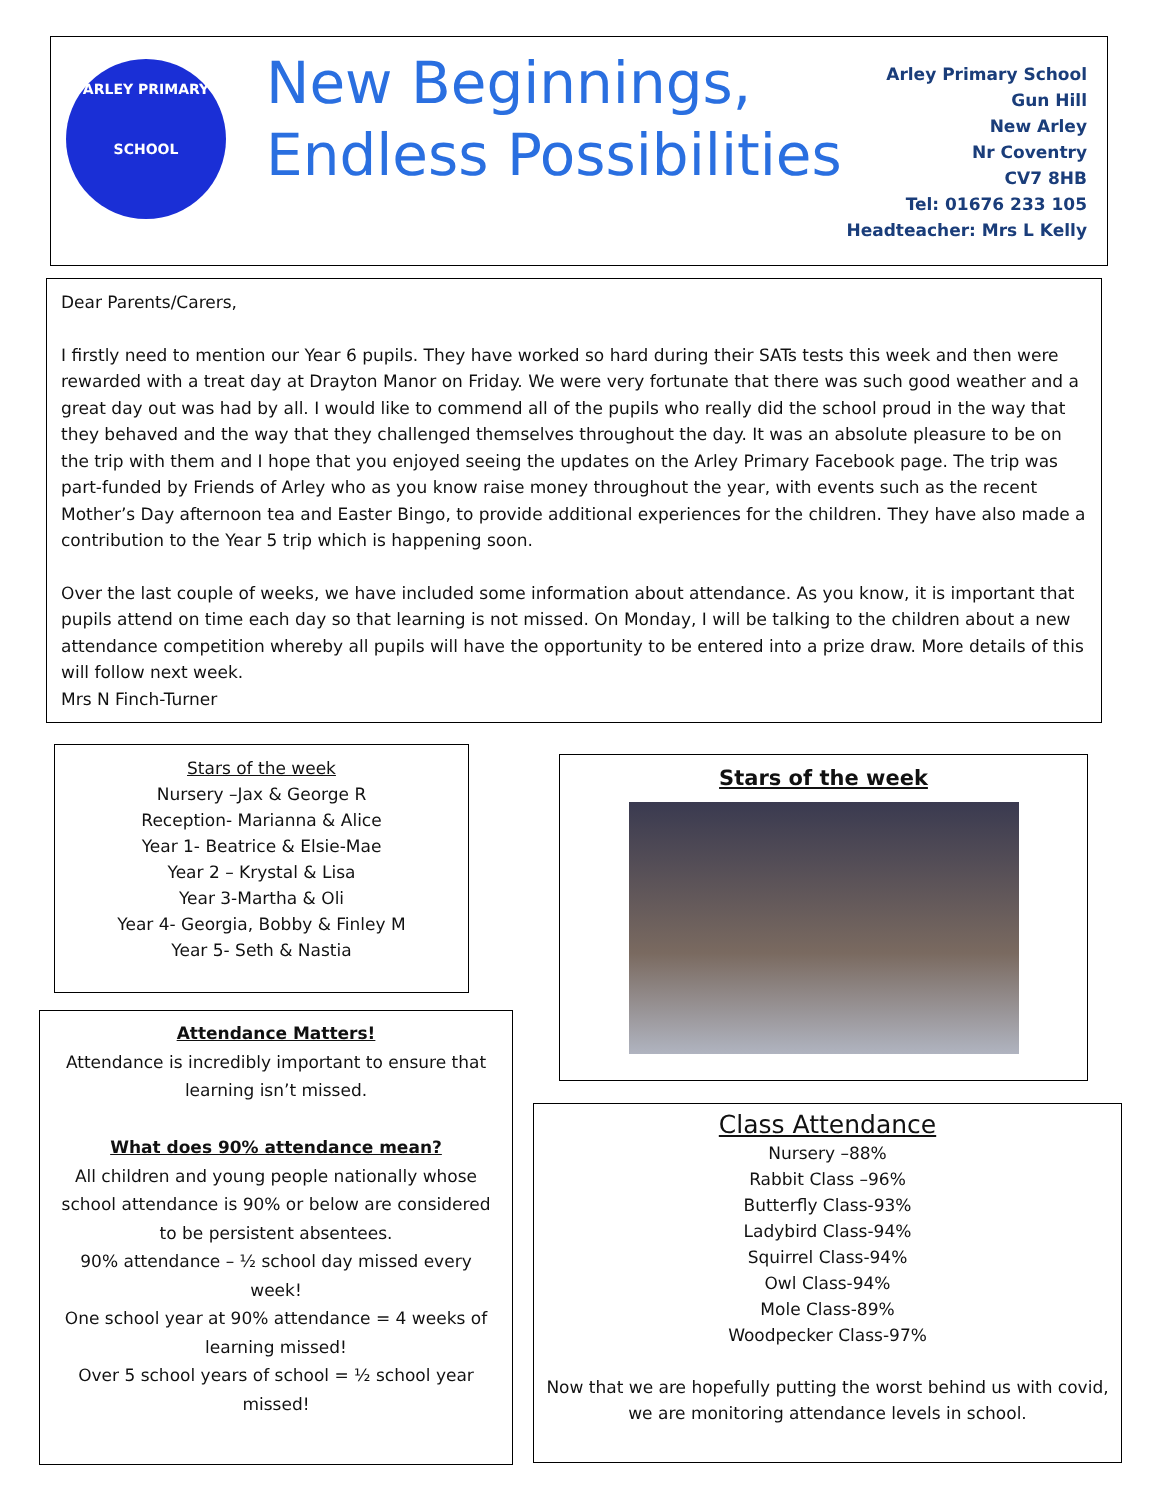ARLEY PRIMARY SCHOOL
New Beginnings,
Endless Possibilities
Arley Primary School
Gun Hill
New Arley
Nr Coventry
CV7 8HB
Tel: 01676 233 105
Headteacher: Mrs L Kelly
Dear Parents/Carers,
I firstly need to mention our Year 6 pupils. They have worked so hard during their SATs tests this week and then were rewarded with a treat day at Drayton Manor on Friday. We were very fortunate that there was such good weather and a great day out was had by all. I would like to commend all of the pupils who really did the school proud in the way that they behaved and the way that they challenged themselves throughout the day. It was an absolute pleasure to be on the trip with them and I hope that you enjoyed seeing the updates on the Arley Primary Facebook page. The trip was part-funded by Friends of Arley who as you know raise money throughout the year, with events such as the recent Mother’s Day afternoon tea and Easter Bingo, to provide additional experiences for the children. They have also made a contribution to the Year 5 trip which is happening soon.
Over the last couple of weeks, we have included some information about attendance. As you know, it is important that pupils attend on time each day so that learning is not missed. On Monday, I will be talking to the children about a new attendance competition whereby all pupils will have the opportunity to be entered into a prize draw. More details of this will follow next week.
Mrs N Finch-Turner
Stars of the week
Nursery –Jax & George R
Reception- Marianna & Alice
Year 1- Beatrice & Elsie-Mae
Year 2 – Krystal & Lisa
Year 3-Martha & Oli
Year 4- Georgia, Bobby & Finley M
Year 5- Seth & Nastia
Attendance Matters!
Attendance is incredibly important to ensure that learning isn’t missed.
What does 90% attendance mean?
All children and young people nationally whose school attendance is 90% or below are considered to be persistent absentees.
90% attendance – ½ school day missed every week!
One school year at 90% attendance = 4 weeks of learning missed!
Over 5 school years of school = ½ school year missed!
Stars of the week
Class Attendance
Nursery –88%
Rabbit Class –96%
Butterfly Class-93%
Ladybird Class-94%
Squirrel Class-94%
Owl Class-94%
Mole Class-89%
Woodpecker Class-97%
Now that we are hopefully putting the worst behind us with covid, we are monitoring attendance levels in school.